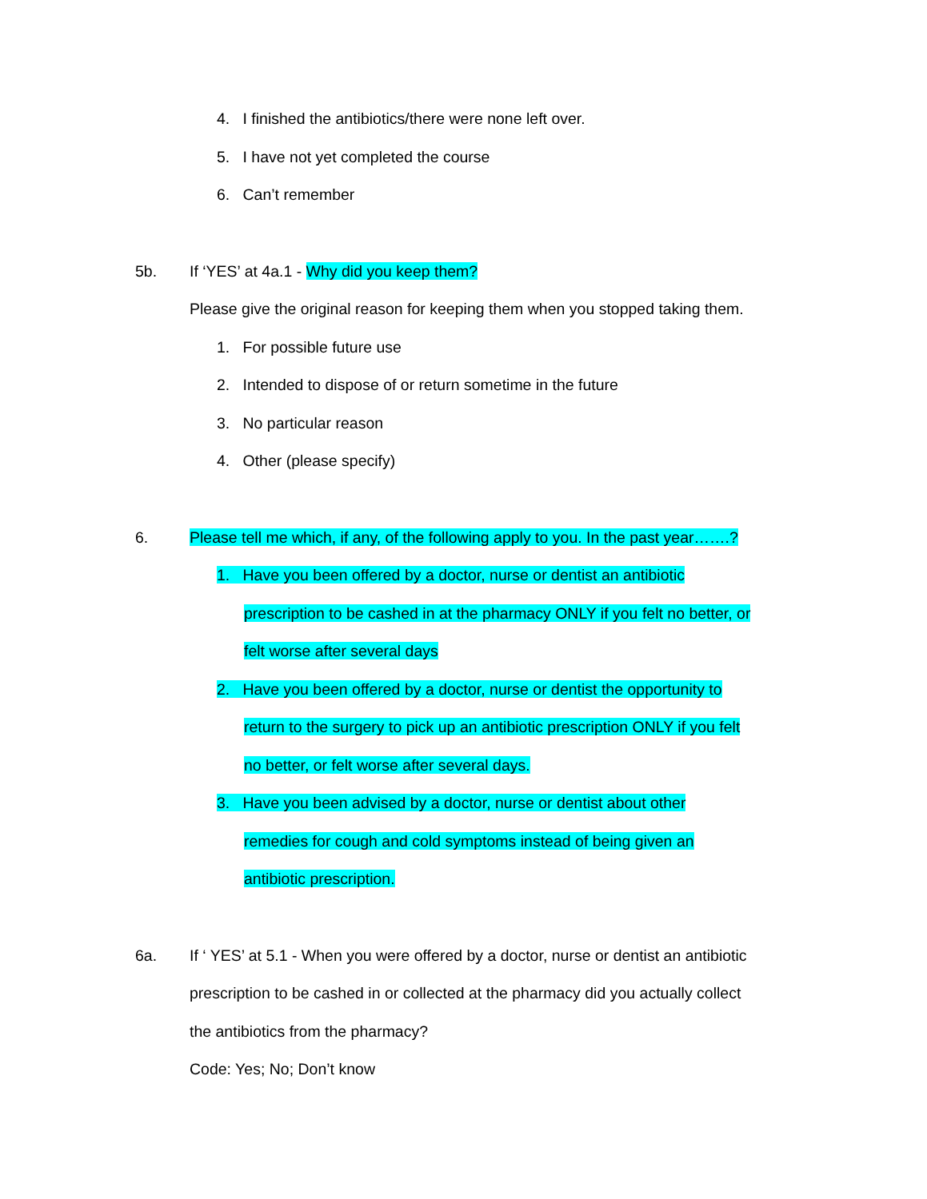4. I finished the antibiotics/there were none left over.
5. I have not yet completed the course
6. Can’t remember
5b. If ‘YES’ at 4a.1 - Why did you keep them?
Please give the original reason for keeping them when you stopped taking them.
1. For possible future use
2. Intended to dispose of or return sometime in the future
3. No particular reason
4. Other (please specify)
6. Please tell me which, if any, of the following apply to you. In the past year…….?
1. Have you been offered by a doctor, nurse or dentist an antibiotic
prescription to be cashed in at the pharmacy ONLY if you felt no better, or
felt worse after several days
2. Have you been offered by a doctor, nurse or dentist the opportunity to
return to the surgery to pick up an antibiotic prescription ONLY if you felt
no better, or felt worse after several days.
3. Have you been advised by a doctor, nurse or dentist about other
remedies for cough and cold symptoms instead of being given an
antibiotic prescription.
6a. If ‘ YES’ at 5.1 - When you were offered by a doctor, nurse or dentist an antibiotic
prescription to be cashed in or collected at the pharmacy did you actually collect
the antibiotics from the pharmacy?
Code: Yes; No; Don’t know